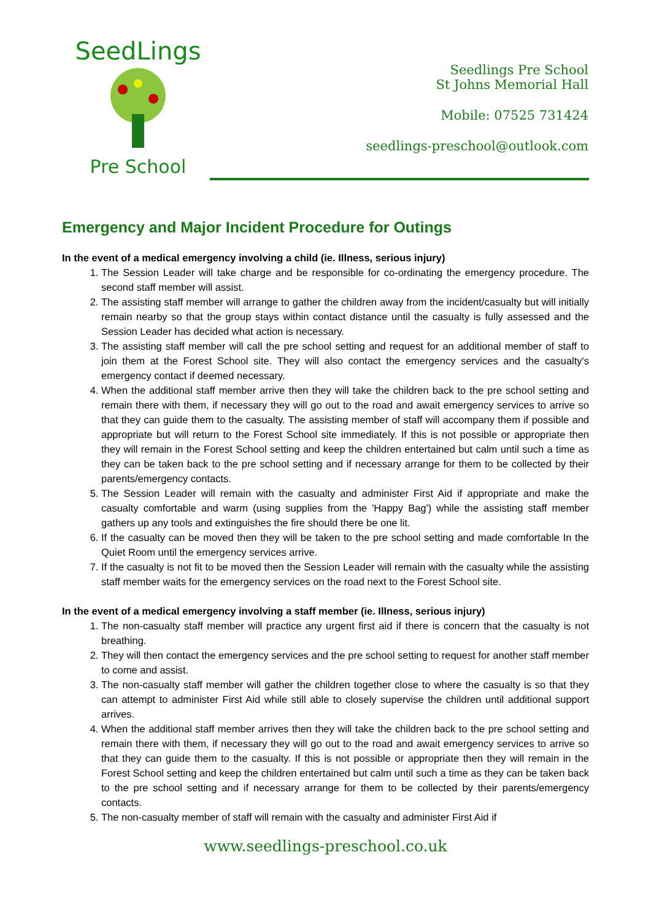SeedLings
Pre School
Seedlings Pre School
St Johns Memorial Hall
Mobile: 07525 731424
seedlings-preschool@outlook.com
Emergency and Major Incident Procedure for Outings
In the event of a medical emergency involving a child (ie. Illness, serious injury)
1. The Session Leader will take charge and be responsible for co-ordinating the emergency procedure. The second staff member will assist.
2. The assisting staff member will arrange to gather the children away from the incident/casualty but will initially remain nearby so that the group stays within contact distance until the casualty is fully assessed and the Session Leader has decided what action is necessary.
3. The assisting staff member will call the pre school setting and request for an additional member of staff to join them at the Forest School site. They will also contact the emergency services and the casualty's emergency contact if deemed necessary.
4. When the additional staff member arrive then they will take the children back to the pre school setting and remain there with them, if necessary they will go out to the road and await emergency services to arrive so that they can guide them to the casualty. The assisting member of staff will accompany them if possible and appropriate but will return to the Forest School site immediately. If this is not possible or appropriate then they will remain in the Forest School setting and keep the children entertained but calm until such a time as they can be taken back to the pre school setting and if necessary arrange for them to be collected by their parents/emergency contacts.
5. The Session Leader will remain with the casualty and administer First Aid if appropriate and make the casualty comfortable and warm (using supplies from the 'Happy Bag') while the assisting staff member gathers up any tools and extinguishes the fire should there be one lit.
6. If the casualty can be moved then they will be taken to the pre school setting and made comfortable In the Quiet Room until the emergency services arrive.
7. If the casualty is not fit to be moved then the Session Leader will remain with the casualty while the assisting staff member waits for the emergency services on the road next to the Forest School site.
In the event of a medical emergency involving a staff member (ie. Illness, serious injury)
1. The non-casualty staff member will practice any urgent first aid if there is concern that the casualty is not breathing.
2. They will then contact the emergency services and the pre school setting to request for another staff member to come and assist.
3. The non-casualty staff member will gather the children together close to where the casualty is so that they can attempt to administer First Aid while still able to closely supervise the children until additional support arrives.
4. When the additional staff member arrives then they will take the children back to the pre school setting and remain there with them, if necessary they will go out to the road and await emergency services to arrive so that they can guide them to the casualty. If this is not possible or appropriate then they will remain in the Forest School setting and keep the children entertained but calm until such a time as they can be taken back to the pre school setting and if necessary arrange for them to be collected by their parents/emergency contacts.
5. The non-casualty member of staff will remain with the casualty and administer First Aid if
www.seedlings-preschool.co.uk